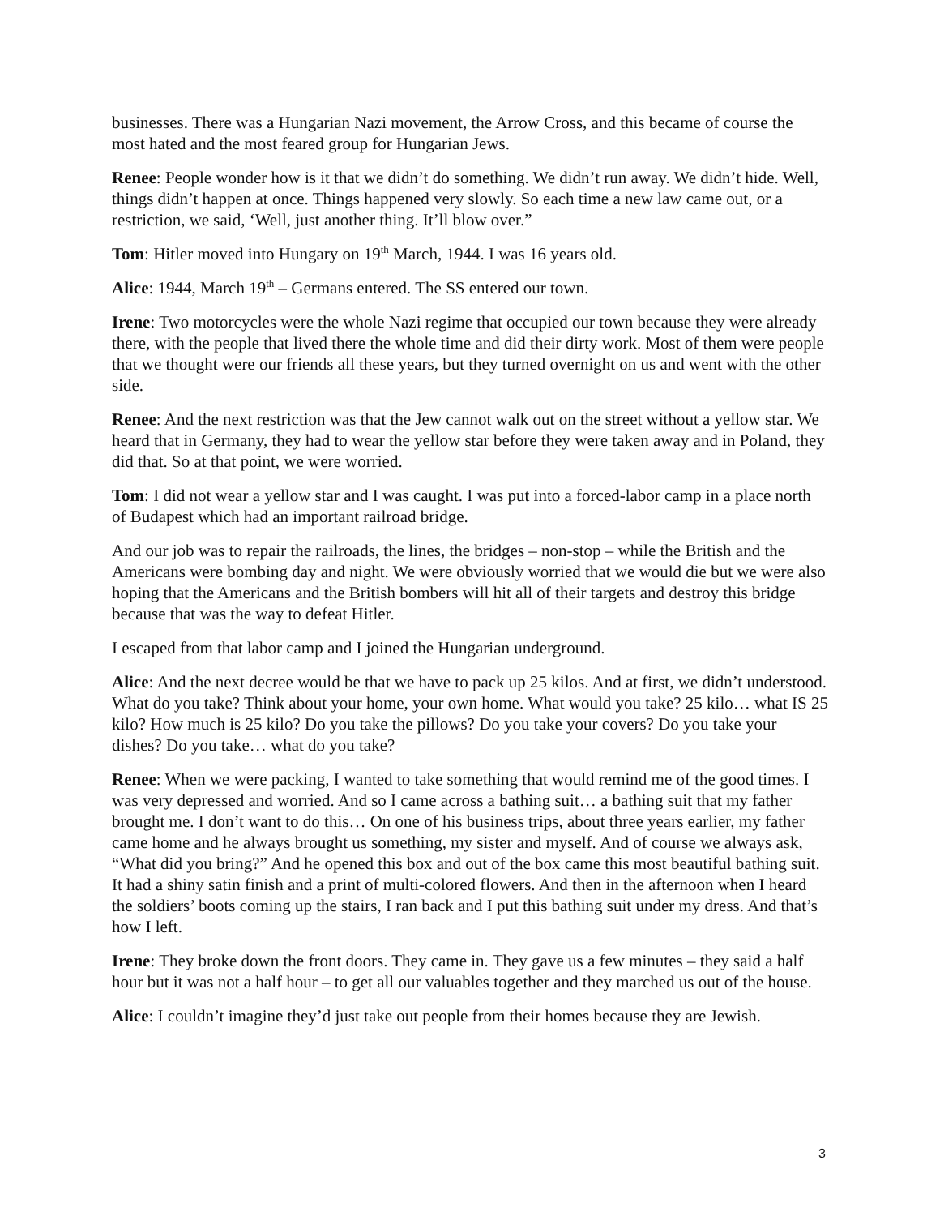businesses. There was a Hungarian Nazi movement, the Arrow Cross, and this became of course the most hated and the most feared group for Hungarian Jews.
Renee: People wonder how is it that we didn’t do something. We didn’t run away. We didn’t hide. Well, things didn’t happen at once. Things happened very slowly. So each time a new law came out, or a restriction, we said, ‘Well, just another thing. It’ll blow over.”
Tom: Hitler moved into Hungary on 19<sup>th</sup> March, 1944. I was 16 years old.
Alice: 1944, March 19<sup>th</sup> – Germans entered. The SS entered our town.
Irene: Two motorcycles were the whole Nazi regime that occupied our town because they were already there, with the people that lived there the whole time and did their dirty work. Most of them were people that we thought were our friends all these years, but they turned overnight on us and went with the other side.
Renee: And the next restriction was that the Jew cannot walk out on the street without a yellow star. We heard that in Germany, they had to wear the yellow star before they were taken away and in Poland, they did that. So at that point, we were worried.
Tom: I did not wear a yellow star and I was caught. I was put into a forced-labor camp in a place north of Budapest which had an important railroad bridge.
And our job was to repair the railroads, the lines, the bridges – non-stop – while the British and the Americans were bombing day and night. We were obviously worried that we would die but we were also hoping that the Americans and the British bombers will hit all of their targets and destroy this bridge because that was the way to defeat Hitler.
I escaped from that labor camp and I joined the Hungarian underground.
Alice: And the next decree would be that we have to pack up 25 kilos. And at first, we didn’t understood. What do you take? Think about your home, your own home. What would you take? 25 kilo… what IS 25 kilo? How much is 25 kilo? Do you take the pillows? Do you take your covers? Do you take your dishes? Do you take… what do you take?
Renee: When we were packing, I wanted to take something that would remind me of the good times. I was very depressed and worried. And so I came across a bathing suit… a bathing suit that my father brought me. I don’t want to do this… On one of his business trips, about three years earlier, my father came home and he always brought us something, my sister and myself. And of course we always ask, “What did you bring?” And he opened this box and out of the box came this most beautiful bathing suit. It had a shiny satin finish and a print of multi-colored flowers. And then in the afternoon when I heard the soldiers’ boots coming up the stairs, I ran back and I put this bathing suit under my dress. And that’s how I left.
Irene: They broke down the front doors. They came in. They gave us a few minutes – they said a half hour but it was not a half hour – to get all our valuables together and they marched us out of the house.
Alice: I couldn’t imagine they’d just take out people from their homes because they are Jewish.
3